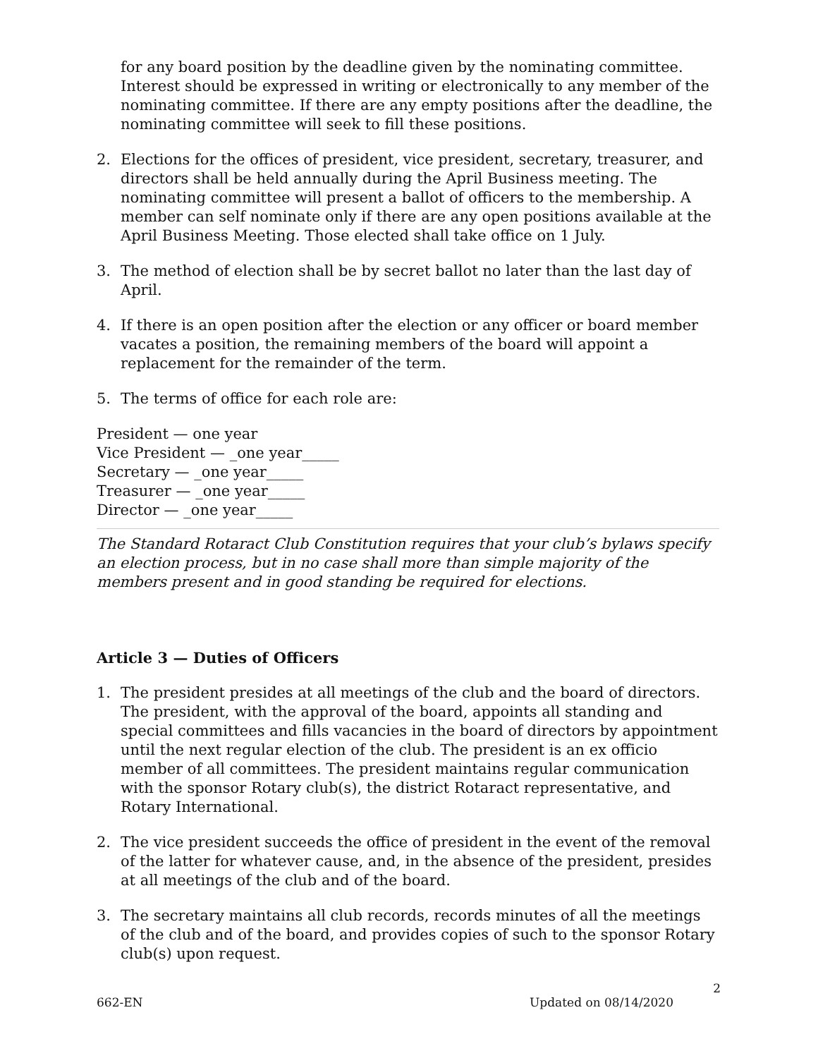for any board position by the deadline given by the nominating committee. Interest should be expressed in writing or electronically to any member of the nominating committee. If there are any empty positions after the deadline, the nominating committee will seek to fill these positions.
2. Elections for the offices of president, vice president, secretary, treasurer, and directors shall be held annually during the April Business meeting. The nominating committee will present a ballot of officers to the membership. A member can self nominate only if there are any open positions available at the April Business Meeting. Those elected shall take office on 1 July.
3. The method of election shall be by secret ballot no later than the last day of April.
4. If there is an open position after the election or any officer or board member vacates a position, the remaining members of the board will appoint a replacement for the remainder of the term.
5. The terms of office for each role are:
President — one year
Vice President — _one year_____
Secretary — _one year_____
Treasurer — _one year_____
Director — _one year_____
The Standard Rotaract Club Constitution requires that your club’s bylaws specify an election process, but in no case shall more than simple majority of the members present and in good standing be required for elections.
Article 3 — Duties of Officers
1. The president presides at all meetings of the club and the board of directors. The president, with the approval of the board, appoints all standing and special committees and fills vacancies in the board of directors by appointment until the next regular election of the club. The president is an ex officio member of all committees. The president maintains regular communication with the sponsor Rotary club(s), the district Rotaract representative, and Rotary International.
2. The vice president succeeds the office of president in the event of the removal of the latter for whatever cause, and, in the absence of the president, presides at all meetings of the club and of the board.
3. The secretary maintains all club records, records minutes of all the meetings of the club and of the board, and provides copies of such to the sponsor Rotary club(s) upon request.
2
662-EN Updated on 08/14/2020